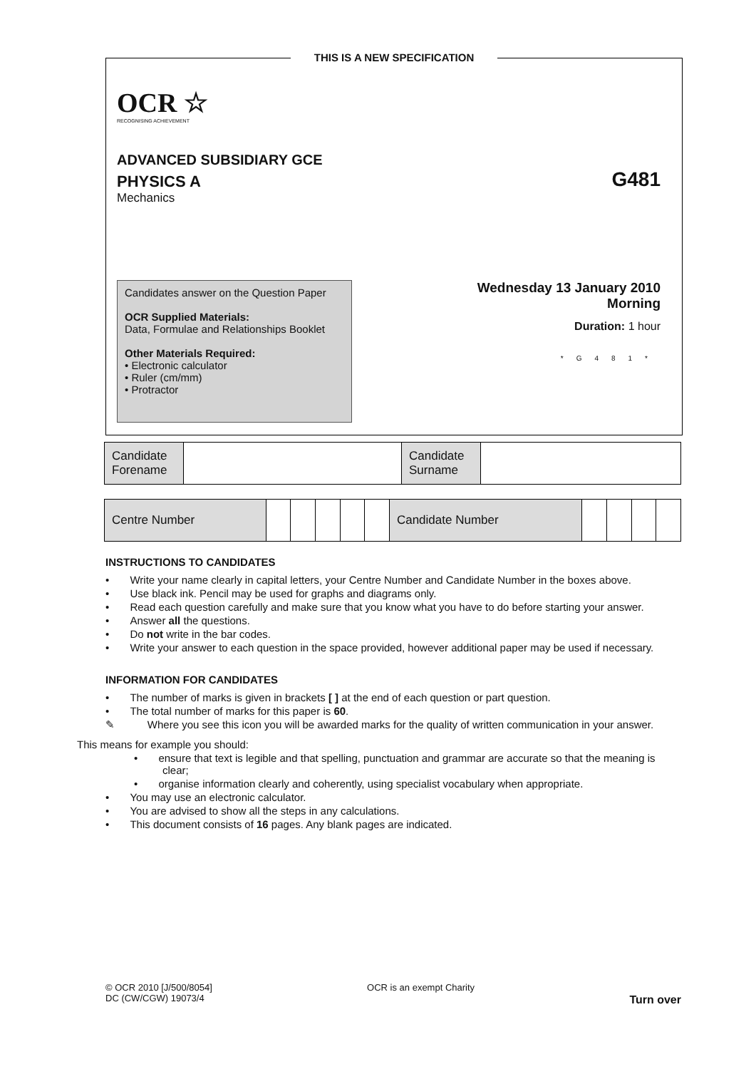OCR ☆
RECOGNISING ACHIEVEMENT
ADVANCED SUBSIDIARY GCE
PHYSICS A
G481
Mechanics
Candidates answer on the Question Paper
OCR Supplied Materials:
Data, Formulae and Relationships Booklet
Other Materials Required:
• Electronic calculator
• Ruler (cm/mm)
• Protractor
Wednesday 13 January 2010
Morning
Duration: 1 hour
*G481*
THIS IS A NEW SPECIFICATION
| Candidate Forename | | Candidate Surname | |
| Centre Number | | | | | | Candidate Number | | | | |
INSTRUCTIONS TO CANDIDATES
• Write your name clearly in capital letters, your Centre Number and Candidate Number in the boxes above.
• Use black ink. Pencil may be used for graphs and diagrams only.
• Read each question carefully and make sure that you know what you have to do before starting your answer.
• Answer all the questions.
• Do not write in the bar codes.
• Write your answer to each question in the space provided, however additional paper may be used if necessary.
INFORMATION FOR CANDIDATES
• The number of marks is given in brackets [ ] at the end of each question or part question.
• The total number of marks for this paper is 60.
✎ Where you see this icon you will be awarded marks for the quality of written communication in your answer.
This means for example you should:
• ensure that text is legible and that spelling, punctuation and grammar are accurate so that the meaning is clear;
• organise information clearly and coherently, using specialist vocabulary when appropriate.
• You may use an electronic calculator.
• You are advised to show all the steps in any calculations.
• This document consists of 16 pages. Any blank pages are indicated.
© OCR 2010 [J/500/8054]
DC (CW/CGW) 19073/4
OCR is an exempt Charity
Turn over